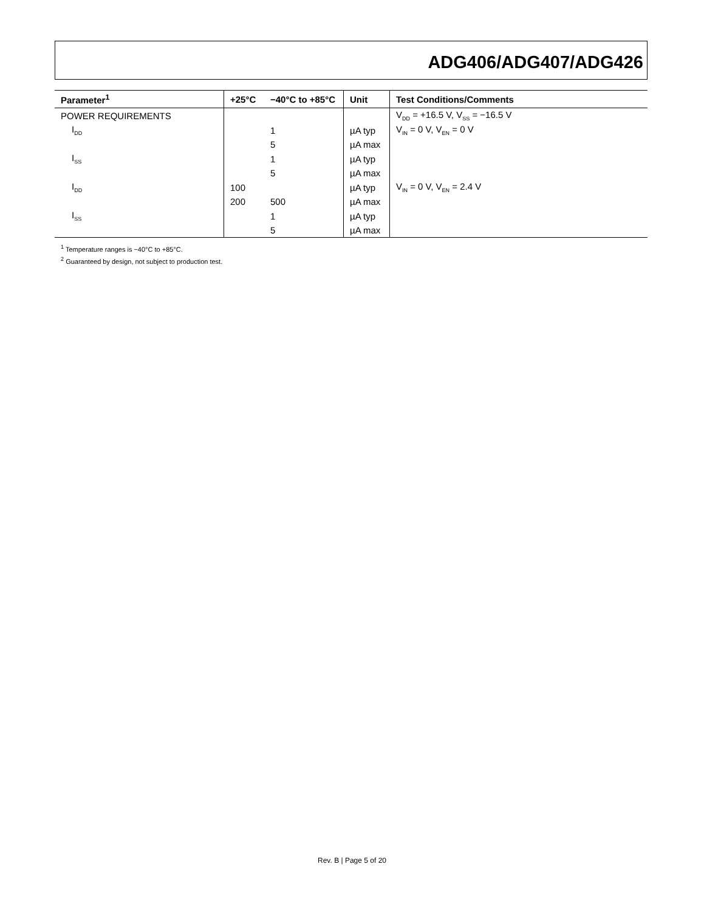ADG406/ADG407/ADG426
| Parameter<sup>1</sup> | +25°C | −40°C to +85°C | Unit | Test Conditions/Comments |
| --- | --- | --- | --- | --- |
| POWER REQUIREMENTS | | | | V<sub>DD</sub> = +16.5 V, V<sub>SS</sub> = −16.5 V |
| I<sub>DD</sub> | | 1 | µA typ | V<sub>IN</sub> = 0 V, V<sub>EN</sub> = 0 V |
| | | 5 | µA max | |
| I<sub>SS</sub> | | 1 | µA typ | |
| | | 5 | µA max | |
| I<sub>DD</sub> | 100 | | µA typ | V<sub>IN</sub> = 0 V, V<sub>EN</sub> = 2.4 V |
| | 200 | 500 | µA max | |
| I<sub>SS</sub> | | 1 | µA typ | |
| | | 5 | µA max | |
<sup>1</sup> Temperature ranges is −40°C to +85°C.
<sup>2</sup> Guaranteed by design, not subject to production test.
Rev. B | Page 5 of 20